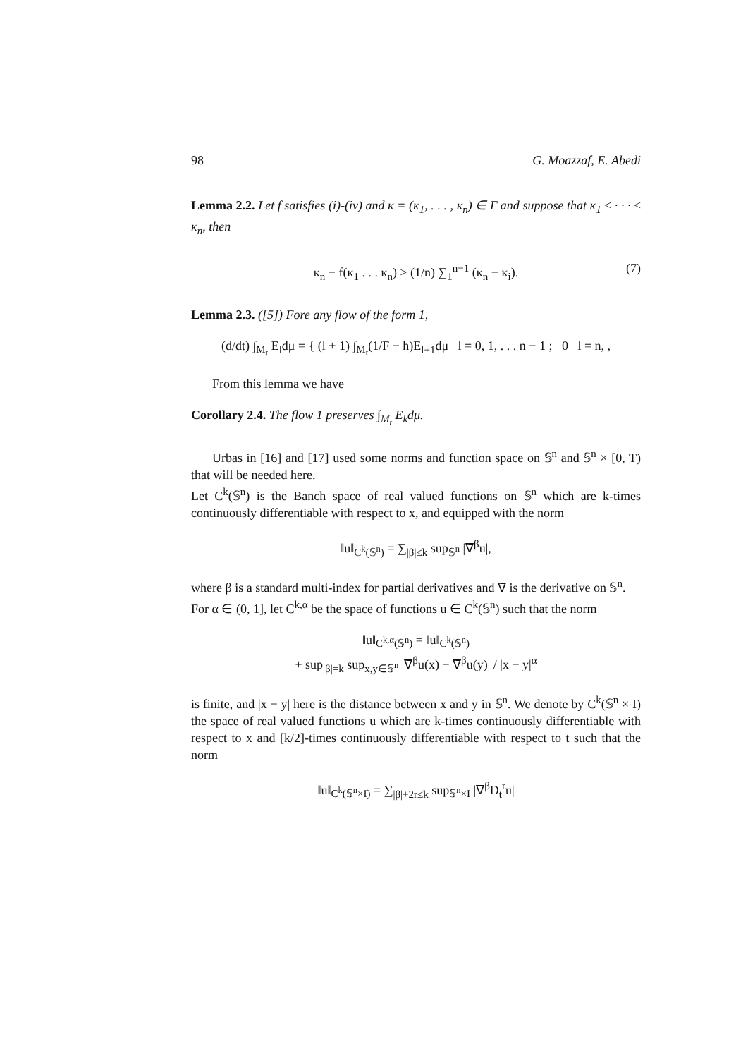98 G. Moazzaf, E. Abedi
Lemma 2.2. Let f satisfies (i)-(iv) and κ = (κ<sub>1</sub>, . . . , κ<sub>n</sub>) ∈ Γ and suppose that κ<sub>1</sub> ≤ · · · ≤ κ<sub>n</sub>, then
κ<sub>n</sub> − f(κ<sub>1</sub> . . . κ<sub>n</sub>) ≥ (1/n) ∑<sub>1</sub><sup>n−1</sup> (κ<sub>n</sub> − κ<sub>i</sub>). (7)
Lemma 2.3. ([5]) Fore any flow of the form 1,
(d/dt) ∫<sub>M<sub>t</sub></sub> E<sub>l</sub>dμ = { (l + 1) ∫<sub>M<sub>t</sub></sub>(1/F − h)E<sub>l+1</sub>dμ l = 0, 1, . . . n − 1 ; 0 l = n, ,
From this lemma we have
Corollary 2.4. The flow 1 preserves ∫<sub>M<sub>t</sub></sub> E<sub>k</sub>dμ.
Urbas in [16] and [17] used some norms and function space on 𝕊<sup>n</sup> and 𝕊<sup>n</sup> × [0, T) that will be needed here.
Let C<sup>k</sup>(𝕊<sup>n</sup>) is the Banch space of real valued functions on 𝕊<sup>n</sup> which are k-times continuously differentiable with respect to x, and equipped with the norm
‖u‖<sub>C<sup>k</sup>(𝕊<sup>n</sup>)</sub> = ∑<sub>|β|≤k</sub> sup<sub>𝕊<sup>n</sup></sub> |∇̄<sup>β</sup>u|,
where β is a standard multi-index for partial derivatives and ∇̄ is the derivative on 𝕊<sup>n</sup>.
For α ∈ (0, 1], let C<sup>k,α</sup> be the space of functions u ∈ C<sup>k</sup>(𝕊<sup>n</sup>) such that the norm
‖u‖<sub>C<sup>k,α</sup>(𝕊<sup>n</sup>)</sub> = ‖u‖<sub>C<sup>k</sup>(𝕊<sup>n</sup>)</sub>
+ sup<sub>|β|=k</sub> sup<sub>x,y∈𝕊<sup>n</sup></sub> |∇̄<sup>β</sup>u(x) − ∇̄<sup>β</sup>u(y)| / |x − y|<sup>α</sup>
is finite, and |x − y| here is the distance between x and y in 𝕊<sup>n</sup>. We denote by C<sup>k</sup>(𝕊<sup>n</sup> × I) the space of real valued functions u which are k-times continuously differentiable with respect to x and [k/2]-times continuously differentiable with respect to t such that the norm
‖u‖<sub>C<sup>k</sup>(𝕊<sup>n</sup>×I)</sub> = ∑<sub>|β|+2r≤k</sub> sup<sub>𝕊<sup>n</sup>×I</sub> |∇̄<sup>β</sup>D<sub>t</sub><sup>r</sup>u|